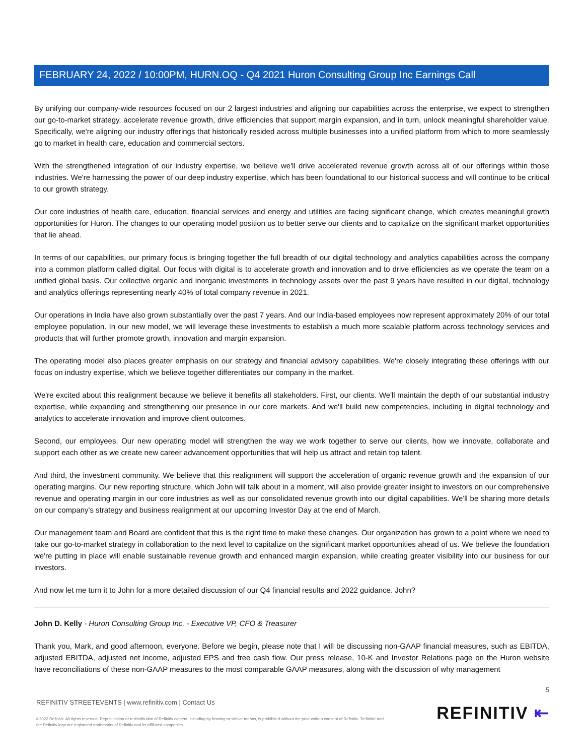FEBRUARY 24, 2022 / 10:00PM, HURN.OQ - Q4 2021 Huron Consulting Group Inc Earnings Call
By unifying our company-wide resources focused on our 2 largest industries and aligning our capabilities across the enterprise, we expect to strengthen our go-to-market strategy, accelerate revenue growth, drive efficiencies that support margin expansion, and in turn, unlock meaningful shareholder value. Specifically, we're aligning our industry offerings that historically resided across multiple businesses into a unified platform from which to more seamlessly go to market in health care, education and commercial sectors.
With the strengthened integration of our industry expertise, we believe we'll drive accelerated revenue growth across all of our offerings within those industries. We're harnessing the power of our deep industry expertise, which has been foundational to our historical success and will continue to be critical to our growth strategy.
Our core industries of health care, education, financial services and energy and utilities are facing significant change, which creates meaningful growth opportunities for Huron. The changes to our operating model position us to better serve our clients and to capitalize on the significant market opportunities that lie ahead.
In terms of our capabilities, our primary focus is bringing together the full breadth of our digital technology and analytics capabilities across the company into a common platform called digital. Our focus with digital is to accelerate growth and innovation and to drive efficiencies as we operate the team on a unified global basis. Our collective organic and inorganic investments in technology assets over the past 9 years have resulted in our digital, technology and analytics offerings representing nearly 40% of total company revenue in 2021.
Our operations in India have also grown substantially over the past 7 years. And our India-based employees now represent approximately 20% of our total employee population. In our new model, we will leverage these investments to establish a much more scalable platform across technology services and products that will further promote growth, innovation and margin expansion.
The operating model also places greater emphasis on our strategy and financial advisory capabilities. We're closely integrating these offerings with our focus on industry expertise, which we believe together differentiates our company in the market.
We're excited about this realignment because we believe it benefits all stakeholders. First, our clients. We'll maintain the depth of our substantial industry expertise, while expanding and strengthening our presence in our core markets. And we'll build new competencies, including in digital technology and analytics to accelerate innovation and improve client outcomes.
Second, our employees. Our new operating model will strengthen the way we work together to serve our clients, how we innovate, collaborate and support each other as we create new career advancement opportunities that will help us attract and retain top talent.
And third, the investment community. We believe that this realignment will support the acceleration of organic revenue growth and the expansion of our operating margins. Our new reporting structure, which John will talk about in a moment, will also provide greater insight to investors on our comprehensive revenue and operating margin in our core industries as well as our consolidated revenue growth into our digital capabilities. We'll be sharing more details on our company's strategy and business realignment at our upcoming Investor Day at the end of March.
Our management team and Board are confident that this is the right time to make these changes. Our organization has grown to a point where we need to take our go-to-market strategy in collaboration to the next level to capitalize on the significant market opportunities ahead of us. We believe the foundation we're putting in place will enable sustainable revenue growth and enhanced margin expansion, while creating greater visibility into our business for our investors.
And now let me turn it to John for a more detailed discussion of our Q4 financial results and 2022 guidance. John?
John D. Kelly - Huron Consulting Group Inc. - Executive VP, CFO & Treasurer
Thank you, Mark, and good afternoon, everyone. Before we begin, please note that I will be discussing non-GAAP financial measures, such as EBITDA, adjusted EBITDA, adjusted net income, adjusted EPS and free cash flow. Our press release, 10-K and Investor Relations page on the Huron website have reconciliations of these non-GAAP measures to the most comparable GAAP measures, along with the discussion of why management
5
REFINITIV STREETEVENTS | www.refinitiv.com | Contact Us
©2022 Refinitiv. All rights reserved. Republication or redistribution of Refinitiv content, including by framing or similar means, is prohibited without the prior written consent of Refinitiv. 'Refinitiv' and the Refinitiv logo are registered trademarks of Refinitiv and its affiliated companies.
REFINITIV ⇤